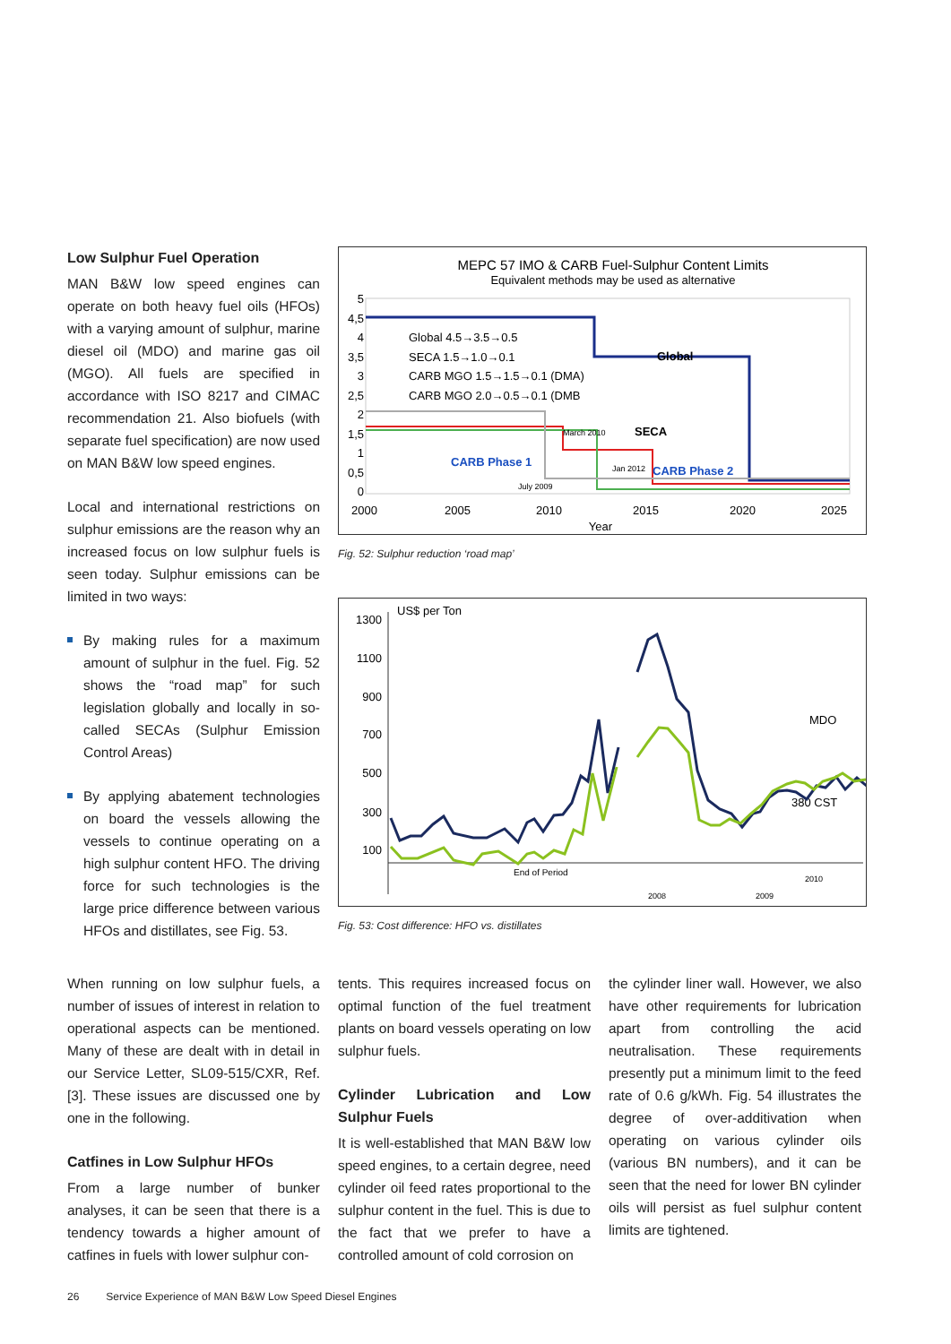Low Sulphur Fuel Operation
MAN B&W low speed engines can operate on both heavy fuel oils (HFOs) with a varying amount of sulphur, marine diesel oil (MDO) and marine gas oil (MGO). All fuels are specified in accordance with ISO 8217 and CIMAC recommendation 21. Also biofuels (with separate fuel specification) are now used on MAN B&W low speed engines.
Local and international restrictions on sulphur emissions are the reason why an increased focus on low sulphur fuels is seen today. Sulphur emissions can be limited in two ways:
By making rules for a maximum amount of sulphur in the fuel. Fig. 52 shows the “road map” for such legislation globally and locally in so-called SECAs (Sulphur Emission Control Areas)
By applying abatement technologies on board the vessels allowing the vessels to continue operating on a high sulphur content HFO. The driving force for such technologies is the large price difference between various HFOs and distillates, see Fig. 53.
MEPC 57 IMO & CARB Fuel-Sulphur Content Limits
Equivalent methods may be used as alternative
5
4,5
4
3,5
3
2,5
2
1,5
1
0,5
0
Global 4.5→3.5→0.5
SECA 1.5→1.0→0.1
CARB MGO 1.5→1.5→0.1 (DMA)
CARB MGO 2.0→0.5→0.1 (DMB
Global
SECA
CARB Phase 1
CARB Phase 2
March 2010
Jan 2012
July 2009
2000
2005
2010
2015
2020
2025
Year
Fig. 52: Sulphur reduction ‘road map’
1300
1100
900
700
500
300
100
US$ per Ton
MDO
380 CST
End of Period
2010
2008
2009
Fig. 53: Cost difference: HFO vs. distillates
When running on low sulphur fuels, a number of issues of interest in relation to operational aspects can be mentioned. Many of these are dealt with in detail in our Service Letter, SL09-515/CXR, Ref. [3]. These issues are discussed one by one in the following.
Catfines in Low Sulphur HFOs
From a large number of bunker analyses, it can be seen that there is a tendency towards a higher amount of catfines in fuels with lower sulphur con-
tents. This requires increased focus on optimal function of the fuel treatment plants on board vessels operating on low sulphur fuels.
Cylinder Lubrication and Low Sulphur Fuels
It is well-established that MAN B&W low speed engines, to a certain degree, need cylinder oil feed rates proportional to the sulphur content in the fuel. This is due to the fact that we prefer to have a controlled amount of cold corrosion on
the cylinder liner wall. However, we also have other requirements for lubrication apart from controlling the acid neutralisation. These requirements presently put a minimum limit to the feed rate of 0.6 g/kWh. Fig. 54 illustrates the degree of over-additivation when operating on various cylinder oils (various BN numbers), and it can be seen that the need for lower BN cylinder oils will persist as fuel sulphur content limits are tightened.
26 Service Experience of MAN B&W Low Speed Diesel Engines